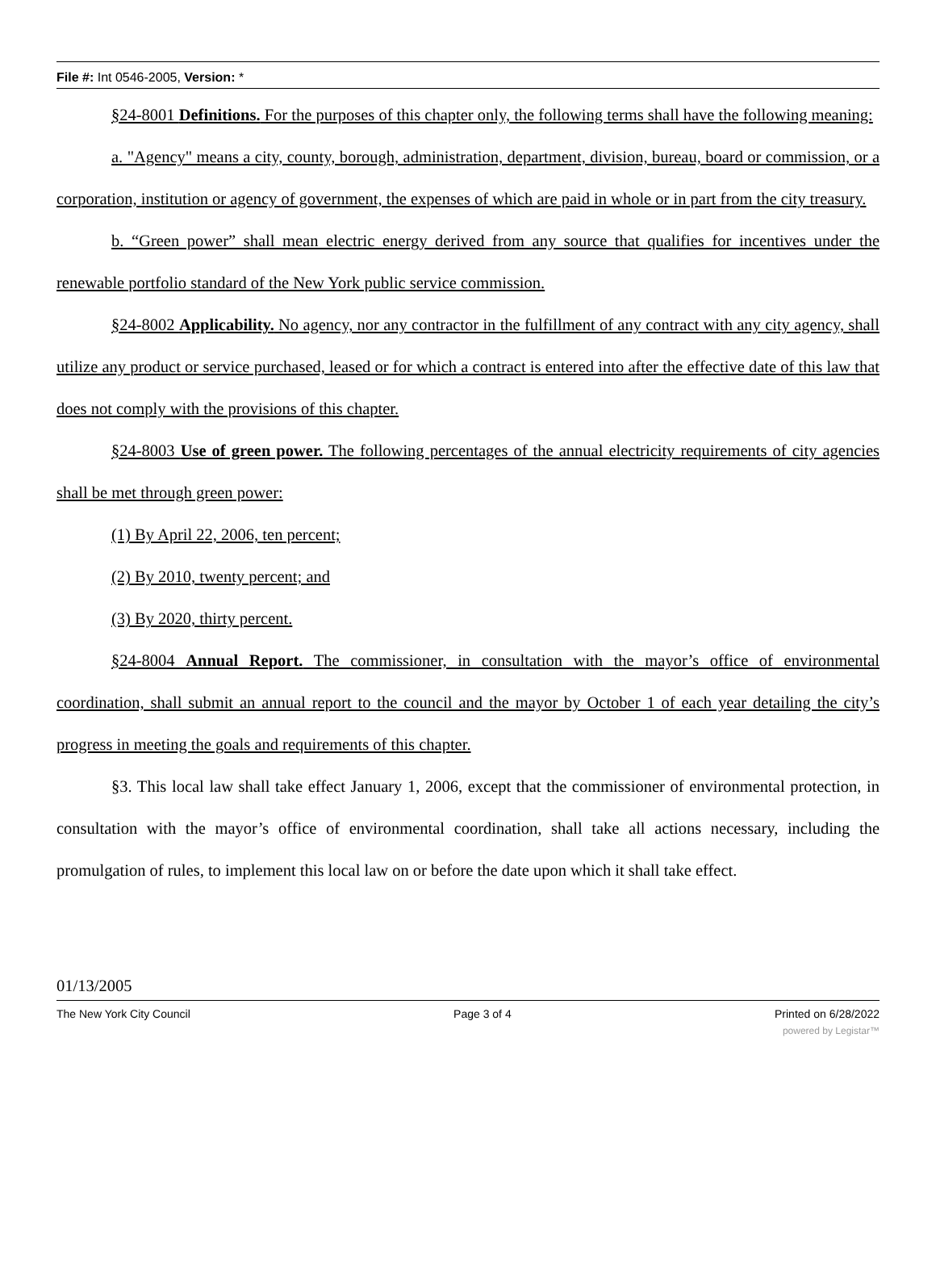File #: Int 0546-2005, Version: *
§24-8001 Definitions. For the purposes of this chapter only, the following terms shall have the following meaning:
a. "Agency" means a city, county, borough, administration, department, division, bureau, board or commission, or a corporation, institution or agency of government, the expenses of which are paid in whole or in part from the city treasury.
b. “Green power” shall mean electric energy derived from any source that qualifies for incentives under the renewable portfolio standard of the New York public service commission.
§24-8002 Applicability. No agency, nor any contractor in the fulfillment of any contract with any city agency, shall utilize any product or service purchased, leased or for which a contract is entered into after the effective date of this law that does not comply with the provisions of this chapter.
§24-8003 Use of green power. The following percentages of the annual electricity requirements of city agencies shall be met through green power:
(1) By April 22, 2006, ten percent;
(2) By 2010, twenty percent; and
(3) By 2020, thirty percent.
§24-8004 Annual Report. The commissioner, in consultation with the mayor’s office of environmental coordination, shall submit an annual report to the council and the mayor by October 1 of each year detailing the city’s progress in meeting the goals and requirements of this chapter.
§3. This local law shall take effect January 1, 2006, except that the commissioner of environmental protection, in consultation with the mayor’s office of environmental coordination, shall take all actions necessary, including the promulgation of rules, to implement this local law on or before the date upon which it shall take effect.
01/13/2005
The New York City Council Page 3 of 4 Printed on 6/28/2022
powered by Legistar™